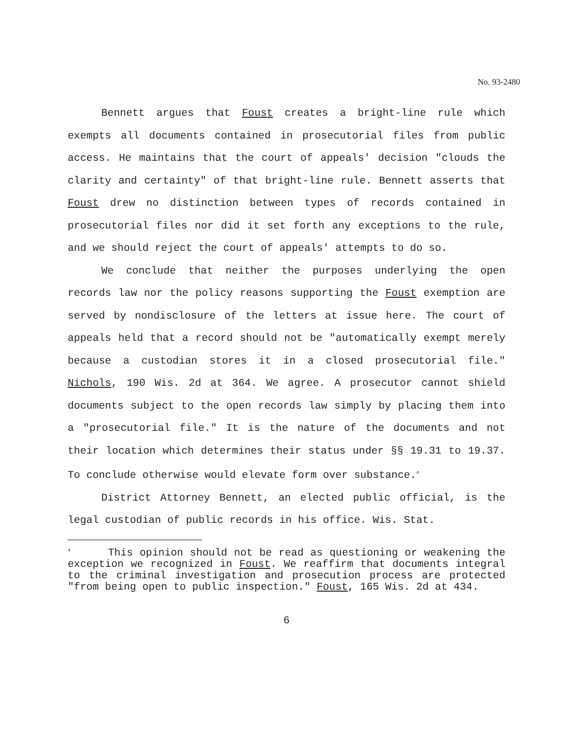No. 93-2480
Bennett argues that Foust creates a bright-line rule which exempts all documents contained in prosecutorial files from public access. He maintains that the court of appeals' decision "clouds the clarity and certainty" of that bright-line rule. Bennett asserts that Foust drew no distinction between types of records contained in prosecutorial files nor did it set forth any exceptions to the rule, and we should reject the court of appeals' attempts to do so.
We conclude that neither the purposes underlying the open records law nor the policy reasons supporting the Foust exemption are served by nondisclosure of the letters at issue here. The court of appeals held that a record should not be "automatically exempt merely because a custodian stores it in a closed prosecutorial file." Nichols, 190 Wis. 2d at 364. We agree. A prosecutor cannot shield documents subject to the open records law simply by placing them into a "prosecutorial file." It is the nature of the documents and not their location which determines their status under §§ 19.31 to 19.37. To conclude otherwise would elevate form over substance.<sup>4</sup>
District Attorney Bennett, an elected public official, is the legal custodian of public records in his office. Wis. Stat.
<sup>4</sup> This opinion should not be read as questioning or weakening the exception we recognized in Foust. We reaffirm that documents integral to the criminal investigation and prosecution process are protected "from being open to public inspection." Foust, 165 Wis. 2d at 434.
6